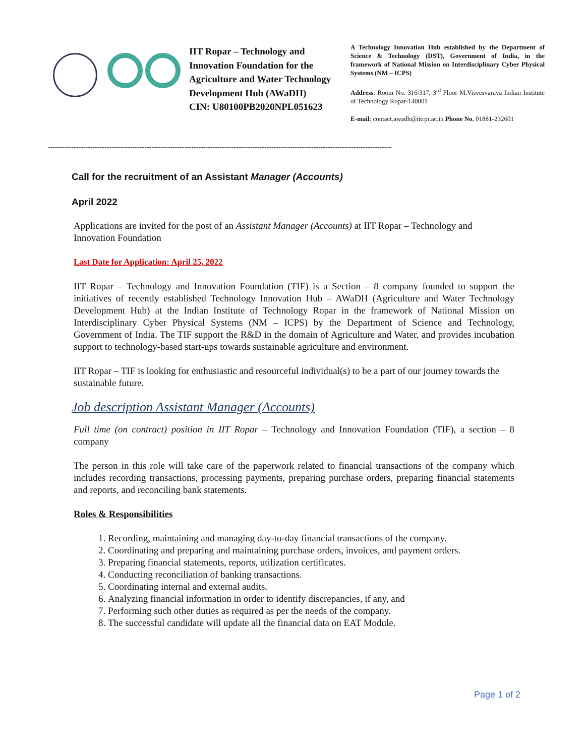IIT Ropar – Technology and Innovation Foundation for the Agriculture and Water Technology Development Hub (AWaDH)
CIN: U80100PB2020NPL051623
A Technology Innovation Hub established by the Department of Science & Technology (DST), Government of India, in the framework of National Mission on Interdisciplinary Cyber Physical Systems (NM – ICPS)
Address: Room No. 316/317, 3<sup>rd</sup> Floor M.Visvesvaraya Indian Institute of Technology Ropar-140001
E-mail: contact.awadh@iitrpr.ac.in Phone No. 01881-232601
--------------------------------------------------------------------------------------------------------------------------------------------------
Call for the recruitment of an Assistant Manager (Accounts)
April 2022
Applications are invited for the post of an Assistant Manager (Accounts) at IIT Ropar – Technology and Innovation Foundation
Last Date for Application: April 25, 2022
IIT Ropar – Technology and Innovation Foundation (TIF) is a Section – 8 company founded to support the initiatives of recently established Technology Innovation Hub – AWaDH (Agriculture and Water Technology Development Hub) at the Indian Institute of Technology Ropar in the framework of National Mission on Interdisciplinary Cyber Physical Systems (NM – ICPS) by the Department of Science and Technology, Government of India. The TIF support the R&D in the domain of Agriculture and Water, and provides incubation support to technology-based start-ups towards sustainable agriculture and environment.
IIT Ropar – TIF is looking for enthusiastic and resourceful individual(s) to be a part of our journey towards the sustainable future.
Job description Assistant Manager (Accounts)
Full time (on contract) position in IIT Ropar – Technology and Innovation Foundation (TIF), a section – 8 company
The person in this role will take care of the paperwork related to financial transactions of the company which includes recording transactions, processing payments, preparing purchase orders, preparing financial statements and reports, and reconciling bank statements.
Roles & Responsibilities
1. Recording, maintaining and managing day-to-day financial transactions of the company.
2. Coordinating and preparing and maintaining purchase orders, invoices, and payment orders.
3. Preparing financial statements, reports, utilization certificates.
4. Conducting reconciliation of banking transactions.
5. Coordinating internal and external audits.
6. Analyzing financial information in order to identify discrepancies, if any, and
7. Performing such other duties as required as per the needs of the company.
8. The successful candidate will update all the financial data on EAT Module.
Page 1 of 2